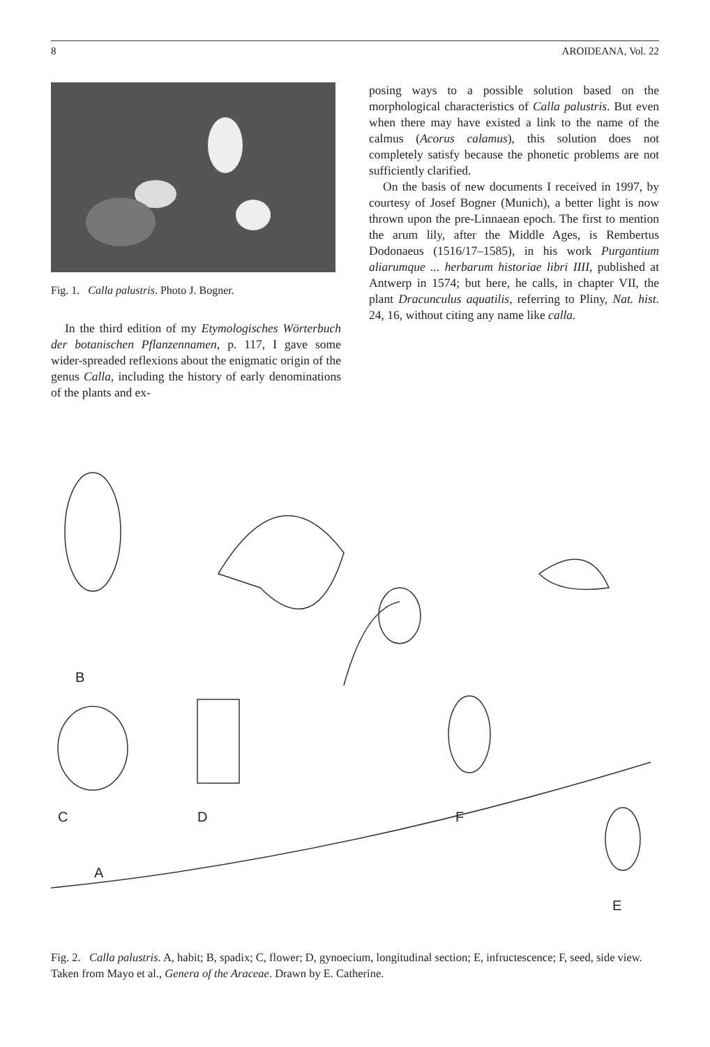8 AROIDEANA, Vol. 22
Fig. 1. Calla palustris. Photo J. Bogner.
In the third edition of my Etymologisches Wörterbuch der botanischen Pflanzennamen, p. 117, I gave some wider-spreaded reflexions about the enigmatic origin of the genus Calla, including the history of early denominations of the plants and ex-
posing ways to a possible solution based on the morphological characteristics of Calla palustris. But even when there may have existed a link to the name of the calmus (Acorus calamus), this solution does not completely satisfy because the phonetic problems are not sufficiently clarified.
On the basis of new documents I received in 1997, by courtesy of Josef Bogner (Munich), a better light is now thrown upon the pre-Linnaean epoch. The first to mention the arum lily, after the Middle Ages, is Rembertus Dodonaeus (1516/17–1585), in his work Purgantium aliarumque ... herbarum historiae libri IIII, published at Antwerp in 1574; but here, he calls, in chapter VII, the plant Dracunculus aquatilis, referring to Pliny, Nat. hist. 24, 16, without citing any name like calla.
B
C
D
F
A
E
Fig. 2. Calla palustris. A, habit; B, spadix; C, flower; D, gynoecium, longitudinal section; E, infructescence; F, seed, side view. Taken from Mayo et al., Genera of the Araceae. Drawn by E. Catherine.